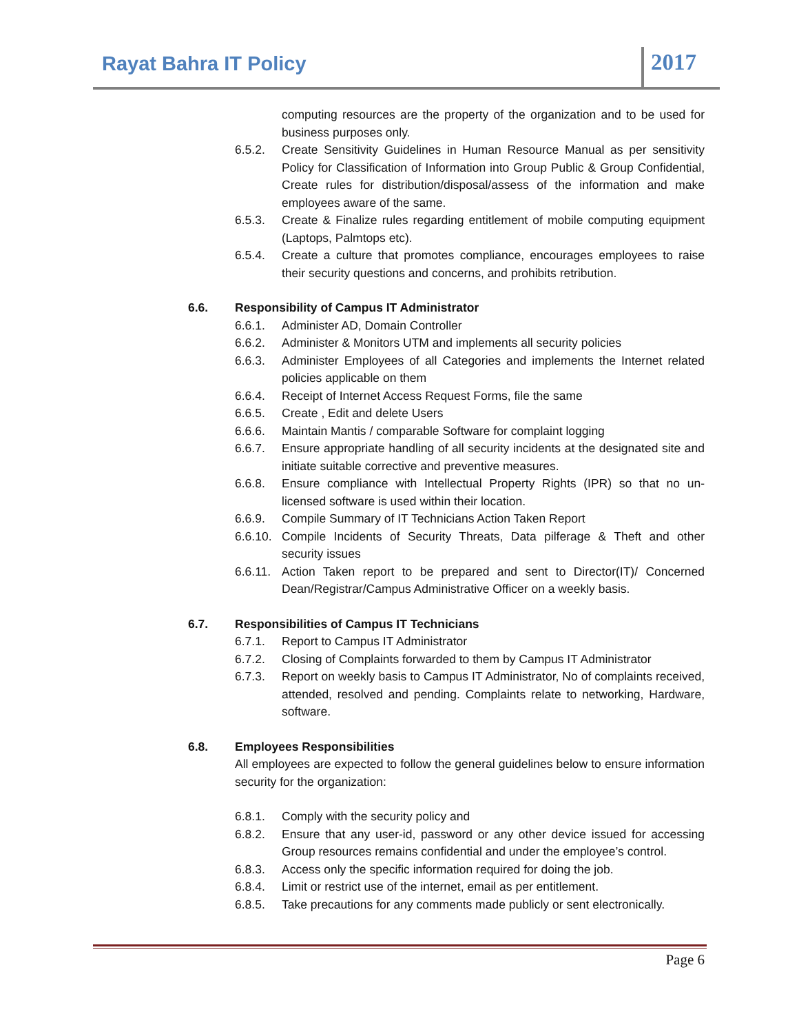Rayat Bahra IT Policy 2017
computing resources are the property of the organization and to be used for business purposes only.
6.5.2. Create Sensitivity Guidelines in Human Resource Manual as per sensitivity Policy for Classification of Information into Group Public & Group Confidential, Create rules for distribution/disposal/assess of the information and make employees aware of the same.
6.5.3. Create & Finalize rules regarding entitlement of mobile computing equipment (Laptops, Palmtops etc).
6.5.4. Create a culture that promotes compliance, encourages employees to raise their security questions and concerns, and prohibits retribution.
6.6. Responsibility of Campus IT Administrator
6.6.1. Administer AD, Domain Controller
6.6.2. Administer & Monitors UTM and implements all security policies
6.6.3. Administer Employees of all Categories and implements the Internet related policies applicable on them
6.6.4. Receipt of Internet Access Request Forms, file the same
6.6.5. Create , Edit and delete Users
6.6.6. Maintain Mantis / comparable Software for complaint logging
6.6.7. Ensure appropriate handling of all security incidents at the designated site and initiate suitable corrective and preventive measures.
6.6.8. Ensure compliance with Intellectual Property Rights (IPR) so that no un-licensed software is used within their location.
6.6.9. Compile Summary of IT Technicians Action Taken Report
6.6.10.
Compile Incidents of Security Threats, Data pilferage & Theft and other security issues
6.6.11.
Action Taken report to be prepared and sent to Director(IT)/ Concerned Dean/Registrar/Campus Administrative Officer on a weekly basis.
6.7. Responsibilities of Campus IT Technicians
6.7.1. Report to Campus IT Administrator
6.7.2. Closing of Complaints forwarded to them by Campus IT Administrator
6.7.3. Report on weekly basis to Campus IT Administrator, No of complaints received, attended, resolved and pending. Complaints relate to networking, Hardware, software.
6.8. Employees Responsibilities
All employees are expected to follow the general guidelines below to ensure information security for the organization:
6.8.1. Comply with the security policy and
6.8.2. Ensure that any user-id, password or any other device issued for accessing Group resources remains confidential and under the employee’s control.
6.8.3. Access only the specific information required for doing the job.
6.8.4. Limit or restrict use of the internet, email as per entitlement.
6.8.5. Take precautions for any comments made publicly or sent electronically.
Page 6